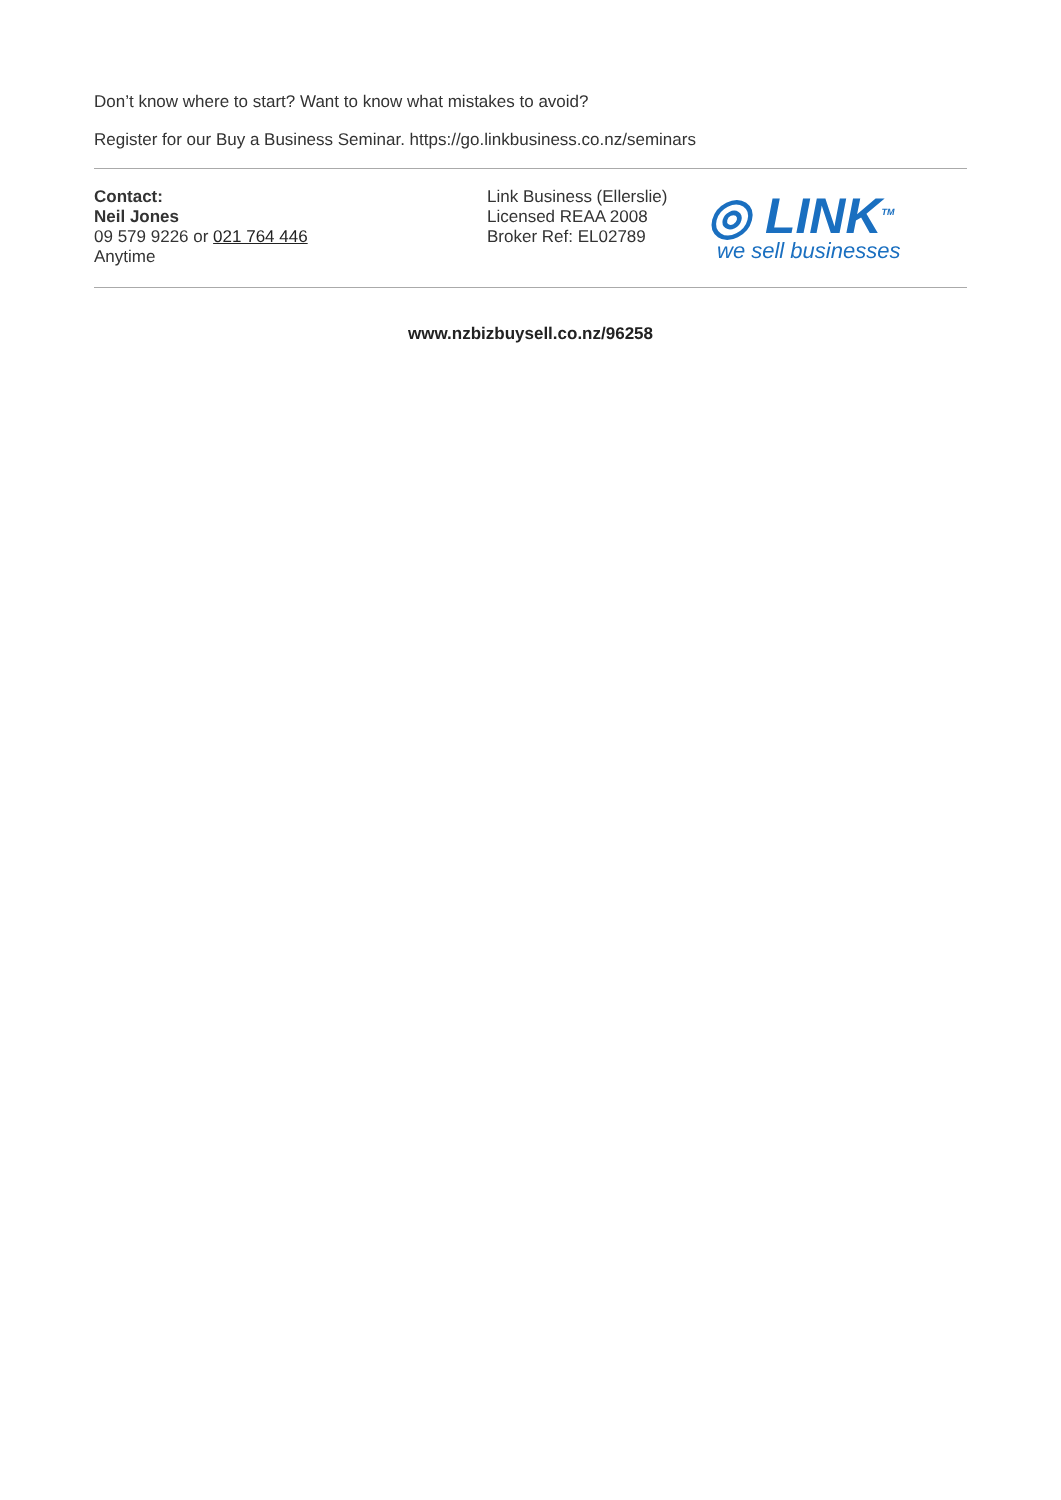Don’t know where to start? Want to know what mistakes to avoid?
Register for our Buy a Business Seminar. https://go.linkbusiness.co.nz/seminars
Contact:
Neil Jones
09 579 9226 or 021 764 446
Anytime
Link Business (Ellerslie)
Licensed REAA 2008
Broker Ref: EL02789
◎ LINK<sup>TM</sup>
we sell businesses
www.nzbizbuysell.co.nz/96258